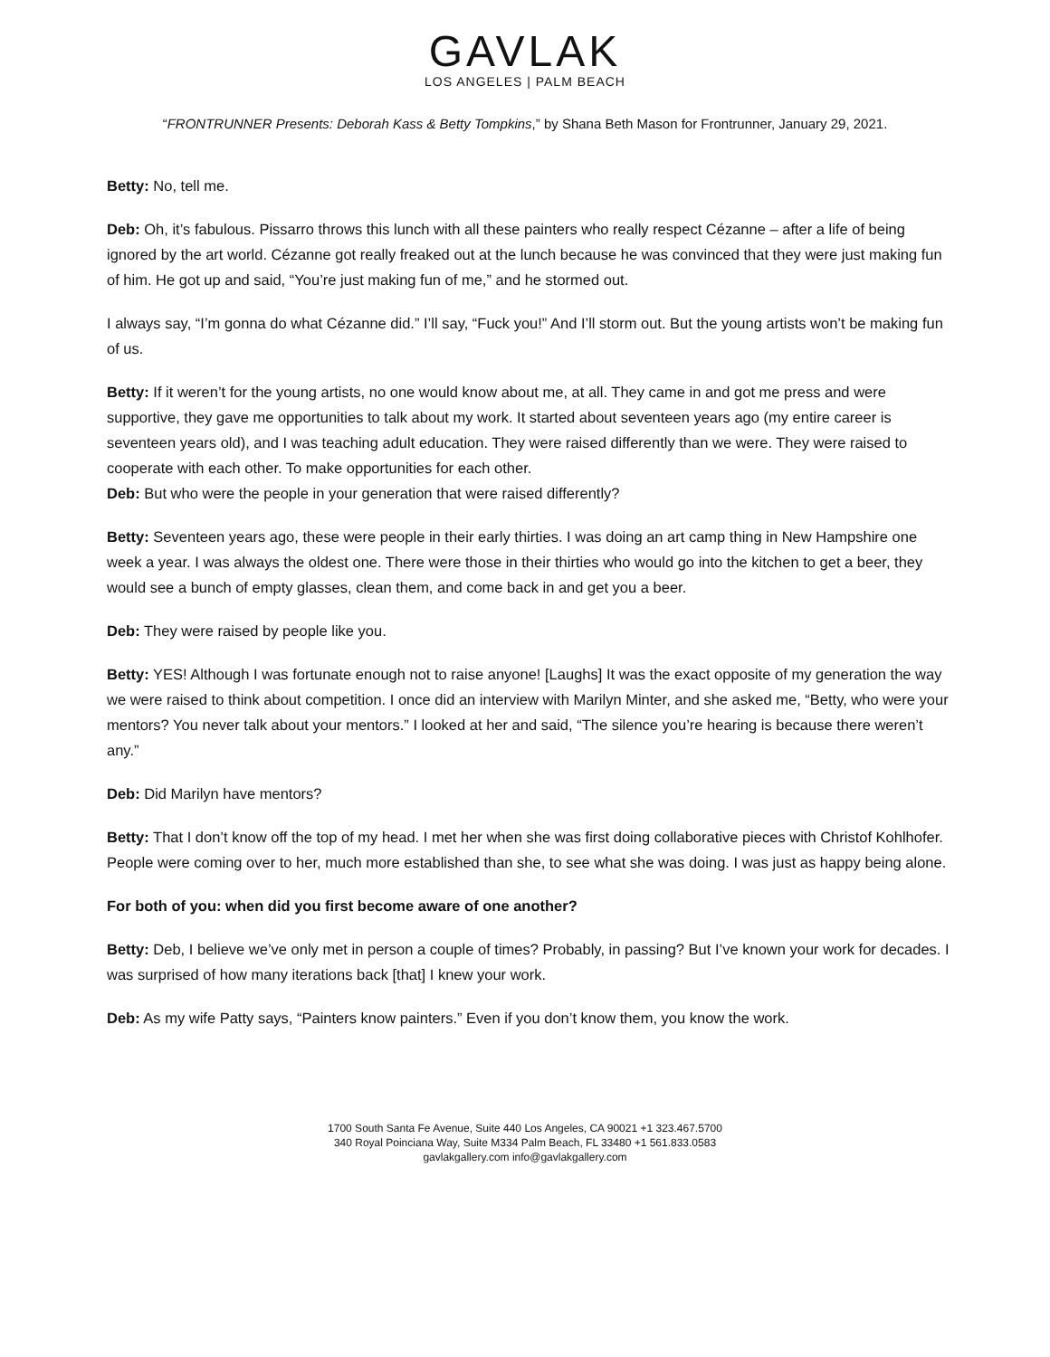GAVLAK
LOS ANGELES | PALM BEACH
“FRONTRUNNER Presents: Deborah Kass & Betty Tompkins,” by Shana Beth Mason for Frontrunner, January 29, 2021.
Betty: No, tell me.
Deb: Oh, it’s fabulous. Pissarro throws this lunch with all these painters who really respect Cézanne – after a life of being ignored by the art world. Cézanne got really freaked out at the lunch because he was convinced that they were just making fun of him. He got up and said, “You’re just making fun of me,” and he stormed out.
I always say, “I’m gonna do what Cézanne did.” I’ll say, “Fuck you!” And I’ll storm out. But the young artists won’t be making fun of us.
Betty: If it weren’t for the young artists, no one would know about me, at all. They came in and got me press and were supportive, they gave me opportunities to talk about my work. It started about seventeen years ago (my entire career is seventeen years old), and I was teaching adult education. They were raised differently than we were. They were raised to cooperate with each other. To make opportunities for each other.
Deb: But who were the people in your generation that were raised differently?
Betty: Seventeen years ago, these were people in their early thirties. I was doing an art camp thing in New Hampshire one week a year. I was always the oldest one. There were those in their thirties who would go into the kitchen to get a beer, they would see a bunch of empty glasses, clean them, and come back in and get you a beer.
Deb: They were raised by people like you.
Betty: YES! Although I was fortunate enough not to raise anyone! [Laughs] It was the exact opposite of my generation the way we were raised to think about competition. I once did an interview with Marilyn Minter, and she asked me, “Betty, who were your mentors? You never talk about your mentors.” I looked at her and said, “The silence you’re hearing is because there weren’t any.”
Deb: Did Marilyn have mentors?
Betty: That I don’t know off the top of my head. I met her when she was first doing collaborative pieces with Christof Kohlhofer. People were coming over to her, much more established than she, to see what she was doing. I was just as happy being alone.
For both of you: when did you first become aware of one another?
Betty: Deb, I believe we’ve only met in person a couple of times? Probably, in passing? But I’ve known your work for decades. I was surprised of how many iterations back [that] I knew your work.
Deb: As my wife Patty says, “Painters know painters.” Even if you don’t know them, you know the work.
1700 South Santa Fe Avenue, Suite 440 Los Angeles, CA 90021 +1 323.467.5700
340 Royal Poinciana Way, Suite M334 Palm Beach, FL 33480 +1 561.833.0583
gavlakgallery.com info@gavlakgallery.com